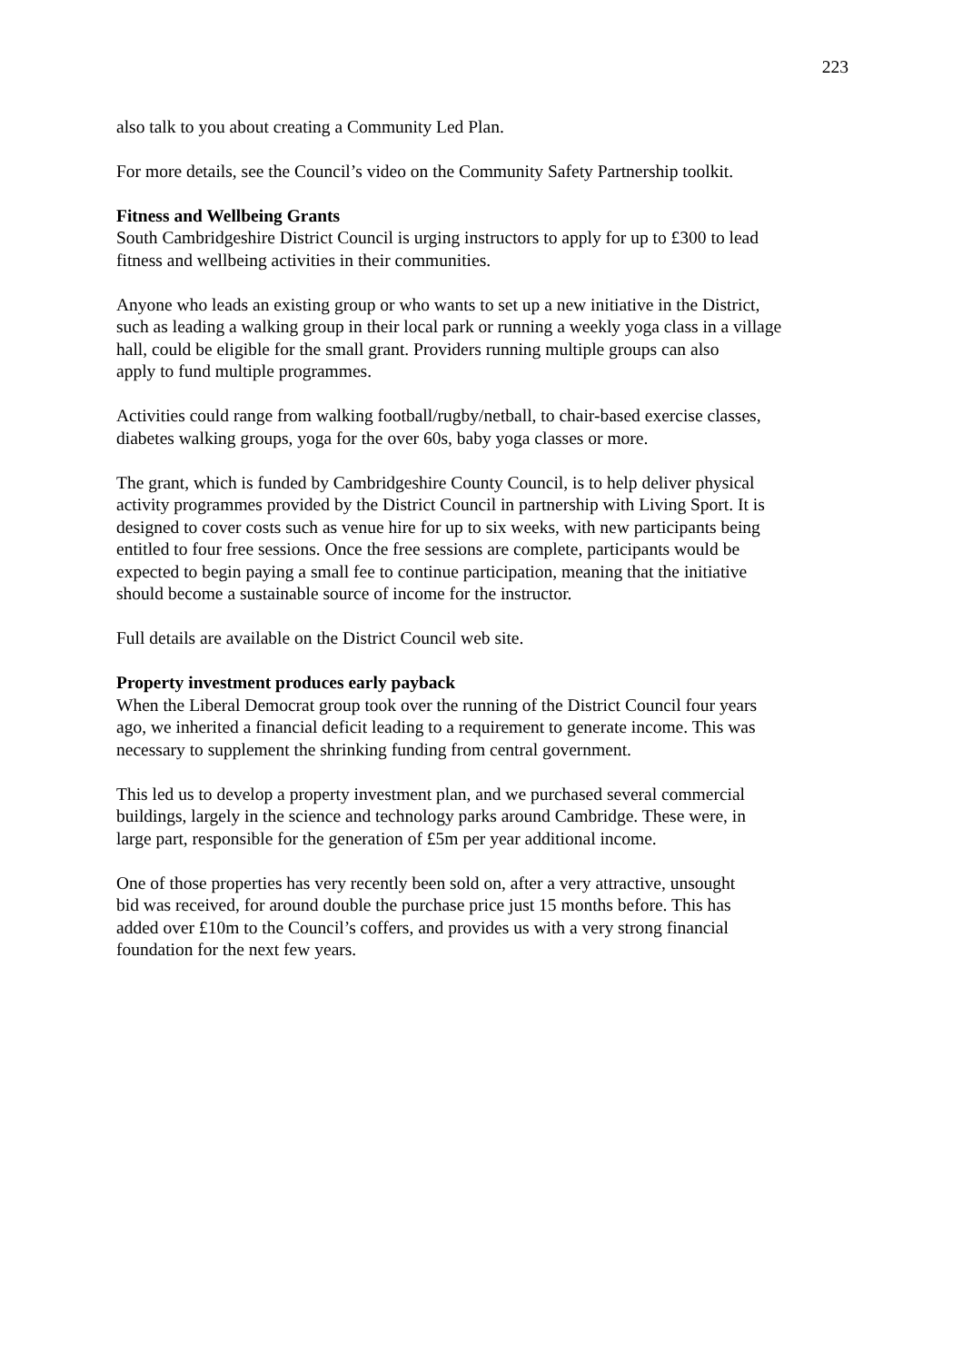223
also talk to you about creating a Community Led Plan.
For more details, see the Council’s video on the Community Safety Partnership toolkit.
Fitness and Wellbeing Grants
South Cambridgeshire District Council is urging instructors to apply for up to £300 to lead
fitness and wellbeing activities in their communities.
Anyone who leads an existing group or who wants to set up a new initiative in the District,
such as leading a walking group in their local park or running a weekly yoga class in a village
hall, could be eligible for the small grant. Providers running multiple groups can also
apply to fund multiple programmes.
Activities could range from walking football/rugby/netball, to chair-based exercise classes,
diabetes walking groups, yoga for the over 60s, baby yoga classes or more.
The grant, which is funded by Cambridgeshire County Council, is to help deliver physical
activity programmes provided by the District Council in partnership with Living Sport. It is
designed to cover costs such as venue hire for up to six weeks, with new participants being
entitled to four free sessions. Once the free sessions are complete, participants would be
expected to begin paying a small fee to continue participation, meaning that the initiative
should become a sustainable source of income for the instructor.
Full details are available on the District Council web site.
Property investment produces early payback
When the Liberal Democrat group took over the running of the District Council four years
ago, we inherited a financial deficit leading to a requirement to generate income. This was
necessary to supplement the shrinking funding from central government.
This led us to develop a property investment plan, and we purchased several commercial
buildings, largely in the science and technology parks around Cambridge. These were, in
large part, responsible for the generation of £5m per year additional income.
One of those properties has very recently been sold on, after a very attractive, unsought
bid was received, for around double the purchase price just 15 months before. This has
added over £10m to the Council’s coffers, and provides us with a very strong financial
foundation for the next few years.